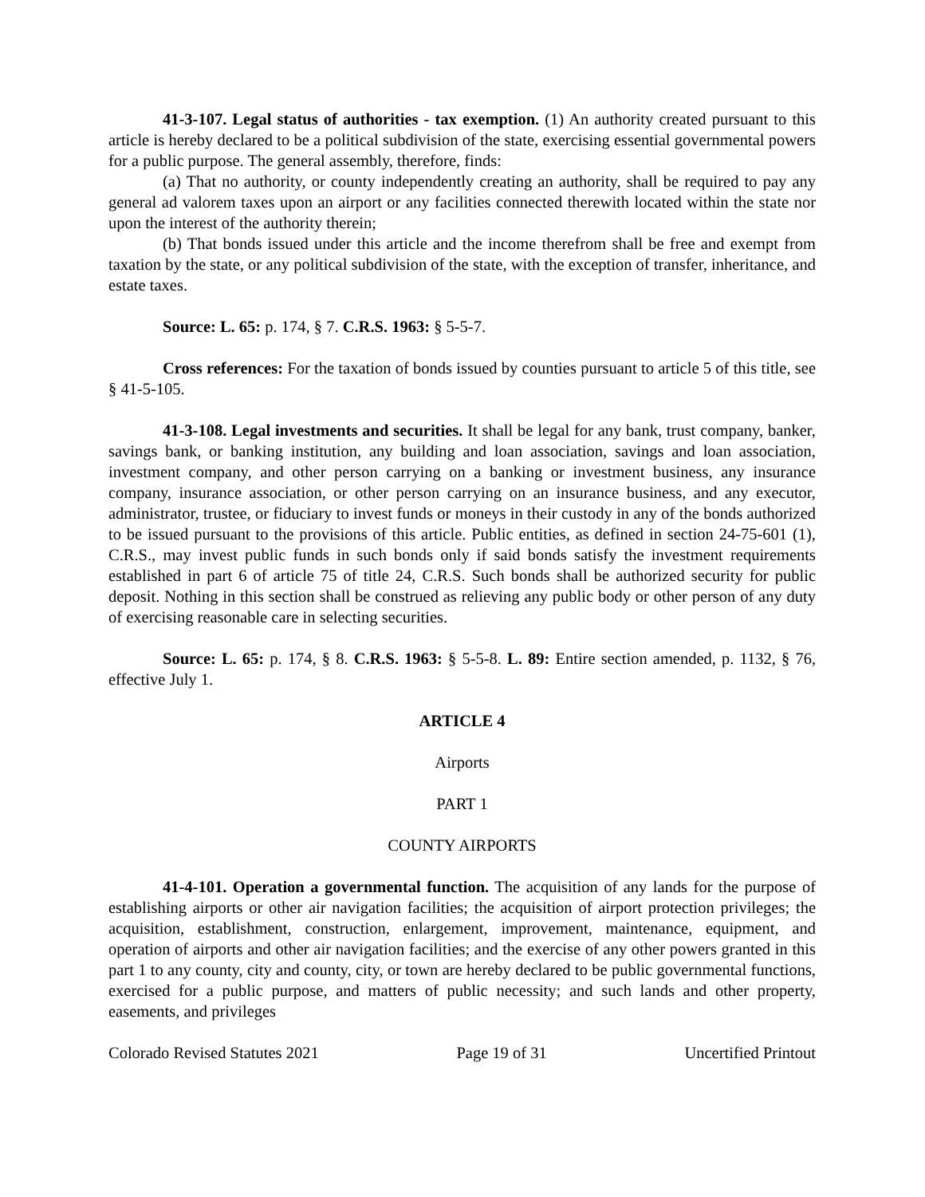41-3-107. Legal status of authorities - tax exemption. (1) An authority created pursuant to this article is hereby declared to be a political subdivision of the state, exercising essential governmental powers for a public purpose. The general assembly, therefore, finds:
(a) That no authority, or county independently creating an authority, shall be required to pay any general ad valorem taxes upon an airport or any facilities connected therewith located within the state nor upon the interest of the authority therein;
(b) That bonds issued under this article and the income therefrom shall be free and exempt from taxation by the state, or any political subdivision of the state, with the exception of transfer, inheritance, and estate taxes.
Source: L. 65: p. 174, § 7. C.R.S. 1963: § 5-5-7.
Cross references: For the taxation of bonds issued by counties pursuant to article 5 of this title, see § 41-5-105.
41-3-108. Legal investments and securities. It shall be legal for any bank, trust company, banker, savings bank, or banking institution, any building and loan association, savings and loan association, investment company, and other person carrying on a banking or investment business, any insurance company, insurance association, or other person carrying on an insurance business, and any executor, administrator, trustee, or fiduciary to invest funds or moneys in their custody in any of the bonds authorized to be issued pursuant to the provisions of this article. Public entities, as defined in section 24-75-601 (1), C.R.S., may invest public funds in such bonds only if said bonds satisfy the investment requirements established in part 6 of article 75 of title 24, C.R.S. Such bonds shall be authorized security for public deposit. Nothing in this section shall be construed as relieving any public body or other person of any duty of exercising reasonable care in selecting securities.
Source: L. 65: p. 174, § 8. C.R.S. 1963: § 5-5-8. L. 89: Entire section amended, p. 1132, § 76, effective July 1.
ARTICLE 4
Airports
PART 1
COUNTY AIRPORTS
41-4-101. Operation a governmental function. The acquisition of any lands for the purpose of establishing airports or other air navigation facilities; the acquisition of airport protection privileges; the acquisition, establishment, construction, enlargement, improvement, maintenance, equipment, and operation of airports and other air navigation facilities; and the exercise of any other powers granted in this part 1 to any county, city and county, city, or town are hereby declared to be public governmental functions, exercised for a public purpose, and matters of public necessity; and such lands and other property, easements, and privileges
Colorado Revised Statutes 2021 Page 19 of 31 Uncertified Printout